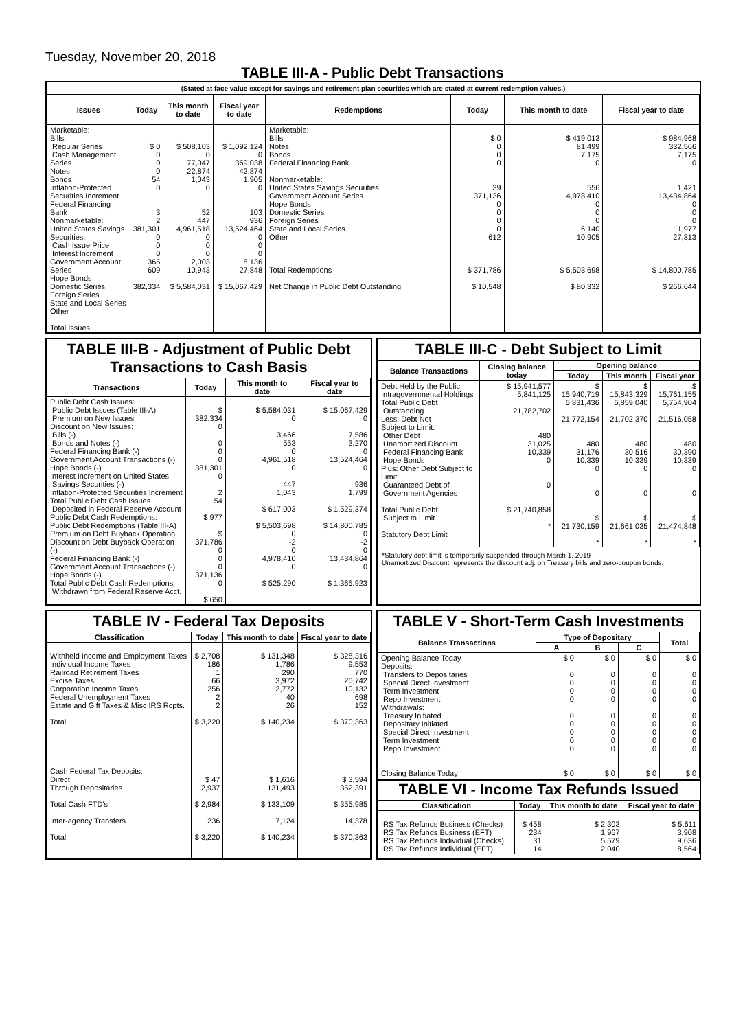Tuesday, November 20, 2018
TABLE III-A - Public Debt Transactions
(Stated at face value except for savings and retirement plan securities which are stated at current redemption values.)
| Issues | Today | This month to date | Fiscal year to date |
| --- | --- | --- | --- |
| Marketable: Bills: Regular Series Cash Management Series Notes Bonds Inflation-Protected Securities Increment Federal Financing Bank Nonmarketable: United States Savings Securities: Cash Issue Price Interest Increment Government Account Series Hope Bonds Domestic Series Foreign Series State and Local Series Other Total Issues | $ 0 0 0 0 54 0 3 2 381,301 0 0 0 365 609 382,334 | $ 508,103 0 77,047 22,874 1,043 0 52 447 4,961,518 0 0 0 2,003 10,943 $ 5,584,031 | $ 1,092,124 0 369,038 42,874 1,905 0 103 936 13,524,464 0 0 0 8,136 27,848 $ 15,067,429 |
| Redemptions | Today | This month to date | Fiscal year to date |
| --- | --- | --- | --- |
| Marketable: Bills Notes Bonds Federal Financing Bank Nonmarketable: United States Savings Securities Government Account Series Hope Bonds Domestic Series Foreign Series State and Local Series Other Total Redemptions Net Change in Public Debt Outstanding | $ 0 0 0 0 39 371,136 0 0 0 0 612 $ 371,786 $ 10,548 | $ 419,013 81,499 7,175 0 556 4,978,410 0 0 0 6,140 10,905 $ 5,503,698 $ 80,332 | $ 984,968 332,566 7,175 0 1,421 13,434,864 0 0 0 11,977 27,813 $ 14,800,785 $ 266,644 |
TABLE III-B - Adjustment of Public Debt Transactions to Cash Basis
| Transactions | Today | This month to date | Fiscal year to date |
| --- | --- | --- | --- |
| Public Debt Cash Issues: Public Debt Issues (Table III-A) Premium on New Issues Discount on New Issues: Bills (-) Bonds and Notes (-) Federal Financing Bank (-) Government Account Transactions (-) Hope Bonds (-) Interest Increment on United States Savings Securities (-) Inflation-Protected Securities Increment Total Public Debt Cash Issues Deposited in Federal Reserve Account Public Debt Cash Redemptions: Public Debt Redemptions (Table III-A) Premium on Debt Buyback Operation Discount on Debt Buyback Operation (-) Federal Financing Bank (-) Government Account Transactions (-) Hope Bonds (-) Total Public Debt Cash Redemptions Withdrawn from Federal Reserve Acct. | $ 382,334 0 0 0 0 381,301 0 2 54 $ 977 $ 371,786 0 0 0 371,136 0 $ 650 | $ 5,584,031 0 3,466 553 0 4,961,518 0 447 1,043 $ 617,003 $ 5,503,698 0 -2 0 4,978,410 0 $ 525,290 | $ 15,067,429 0 7,586 3,270 0 13,524,464 0 936 1,799 $ 1,529,374 $ 14,800,785 0 -2 0 13,434,864 0 $ 1,365,923 |
TABLE III-C - Debt Subject to Limit
| Balance Transactions | Closing balance today | Opening balance | | |
| --- | --- | --- | --- | --- |
| | | Today | This month | Fiscal year |
| Debt Held by the Public Intragovernmental Holdings Total Public Debt Outstanding Less: Debt Not Subject to Limit: Other Debt Unamortized Discount Federal Financing Bank Hope Bonds Plus: Other Debt Subject to Limit Guaranteed Debt of Government Agencies Total Public Debt Subject to Limit Statutory Debt Limit | $ 15,941,577 5,841,125 21,782,702 480 31,025 10,339 0 0 $ 21,740,858 * | $ 15,940,719 5,831,436 21,772,154 480 31,176 10,339 0 0 $ 21,730,159 * | $ 15,843,329 5,859,040 21,702,370 480 30,516 10,339 0 0 $ 21,661,035 * | $ 15,761,155 5,754,904 21,516,058 480 30,390 10,339 0 0 $ 21,474,848 * |
*Statutory debt limit is temporarily suspended through March 1, 2019
Unamortized Discount represents the discount adj. on Treasury bills and zero-coupon bonds.
TABLE IV - Federal Tax Deposits
| Classification | Today | This month to date | Fiscal year to date |
| --- | --- | --- | --- |
| Withheld Income and Employment Taxes Individual Income Taxes Railroad Retirement Taxes Excise Taxes Corporation Income Taxes Federal Unemployment Taxes Estate and Gift Taxes & Misc IRS Rcpts. Total Cash Federal Tax Deposits: Direct Through Depositaries Total Cash FTD's Inter-agency Transfers Total | $ 2,708 186 1 66 256 2 2 $ 3,220 $ 47 2,937 $ 2,984 236 $ 3,220 | $ 131,348 1,786 290 3,972 2,772 40 26 $ 140,234 $ 1,616 131,493 $ 133,109 7,124 $ 140,234 | $ 328,316 9,553 770 20,742 10,132 698 152 $ 370,363 $ 3,594 352,391 $ 355,985 14,378 $ 370,363 |
TABLE V - Short-Term Cash Investments
| Balance Transactions | Type of Depositary | | | Total |
| --- | --- | --- | --- | --- |
| | A | B | C | |
| Opening Balance Today Deposits: Transfers to Depositaries Special Direct Investment Term Investment Repo Investment Withdrawals: Treasury Initiated Depositary Initiated Special Direct Investment Term Investment Repo Investment Closing Balance Today | $ 0 0 0 0 0 0 0 0 0 0 $ 0 | $ 0 0 0 0 0 0 0 0 0 0 $ 0 | $ 0 0 0 0 0 0 0 0 0 0 $ 0 | $ 0 0 0 0 0 0 0 0 0 0 $ 0 |
TABLE VI - Income Tax Refunds Issued
| Classification | Today | This month to date | Fiscal year to date |
| --- | --- | --- | --- |
| IRS Tax Refunds Business (Checks) IRS Tax Refunds Business (EFT) IRS Tax Refunds Individual (Checks) IRS Tax Refunds Individual (EFT) | $ 458 234 31 14 | $ 2,303 1,967 5,579 2,040 | $ 5,611 3,908 9,636 8,564 |